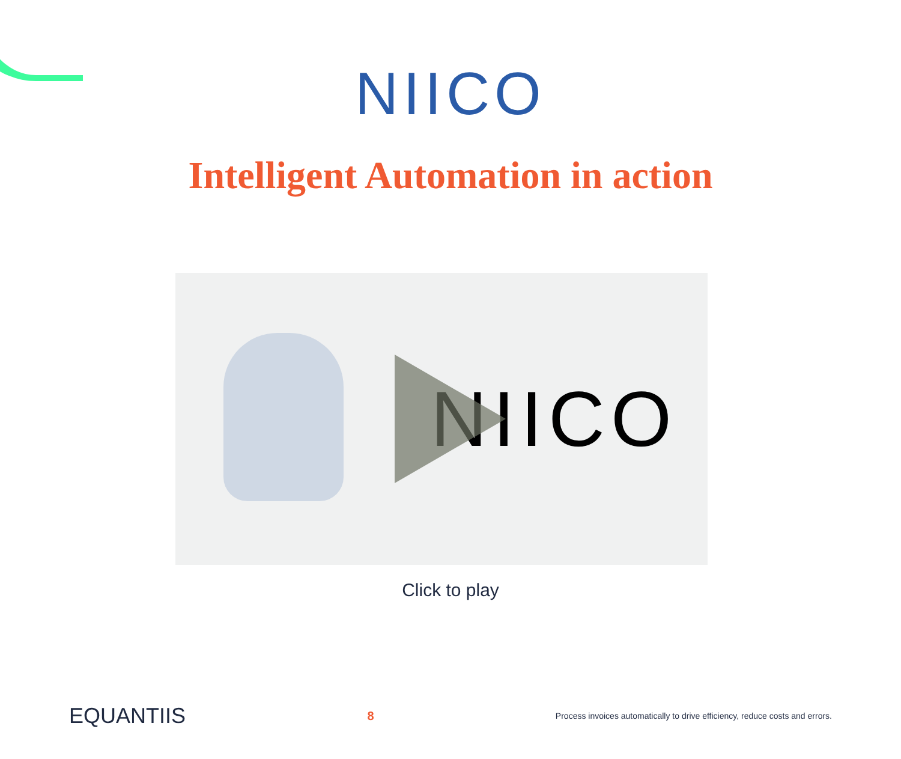NIICO
Intelligent Automation in action
NIICO
Click to play
EQUANTIIS
8
Process invoices automatically to drive efficiency, reduce costs and errors.